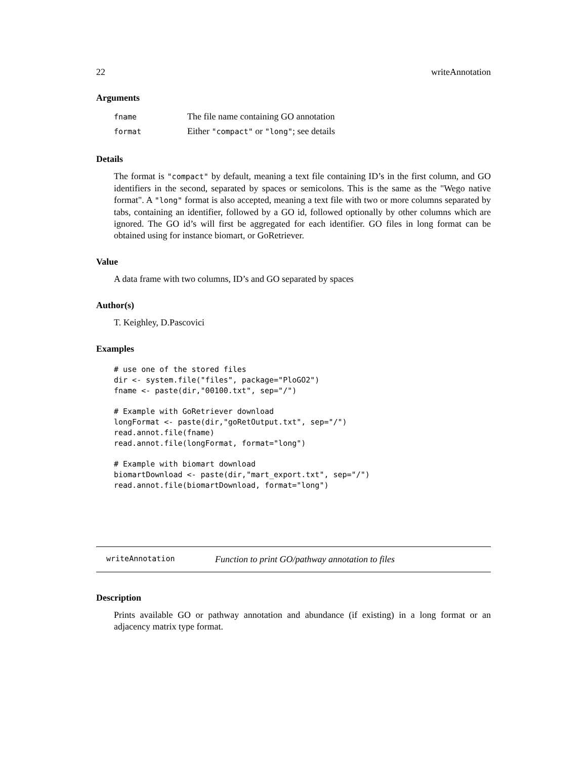22 writeAnnotation
Arguments
| fname | The file name containing GO annotation |
| format | Either "compact" or "long" ; see details |
Details
The format is "compact" by default, meaning a text file containing ID’s in the first column, and GO identifiers in the second, separated by spaces or semicolons. This is the same as the "Wego native format". A "long" format is also accepted, meaning a text file with two or more columns separated by tabs, containing an identifier, followed by a GO id, followed optionally by other columns which are ignored. The GO id’s will first be aggregated for each identifier. GO files in long format can be obtained using for instance biomart, or GoRetriever.
Value
A data frame with two columns, ID’s and GO separated by spaces
Author(s)
T. Keighley, D.Pascovici
Examples
# use one of the stored files
dir <- system.file("files", package="PloGO2")
fname <- paste(dir,"00100.txt", sep="/")

# Example with GoRetriever download
longFormat <- paste(dir,"goRetOutput.txt", sep="/")
read.annot.file(fname)
read.annot.file(longFormat, format="long")

# Example with biomart download
biomartDownload <- paste(dir,"mart_export.txt", sep="/")
read.annot.file(biomartDownload, format="long")
writeAnnotation Function to print GO/pathway annotation to files
Description
Prints available GO or pathway annotation and abundance (if existing) in a long format or an adjacency matrix type format.